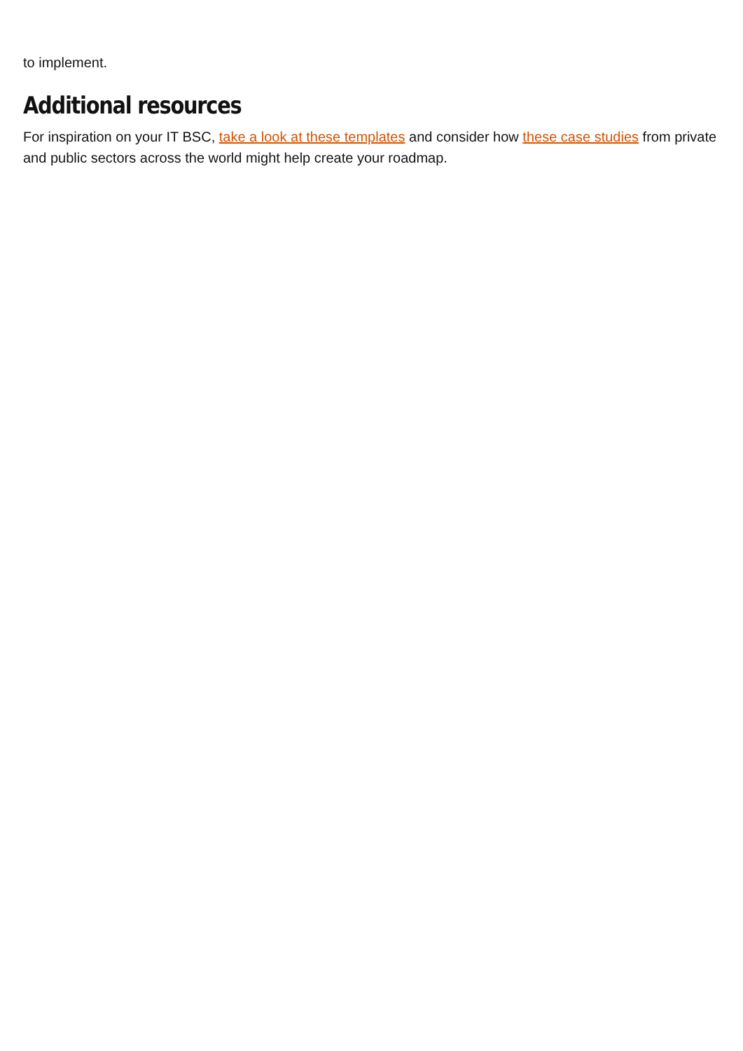to implement.
Additional resources
For inspiration on your IT BSC, take a look at these templates and consider how these case studies from private and public sectors across the world might help create your roadmap.